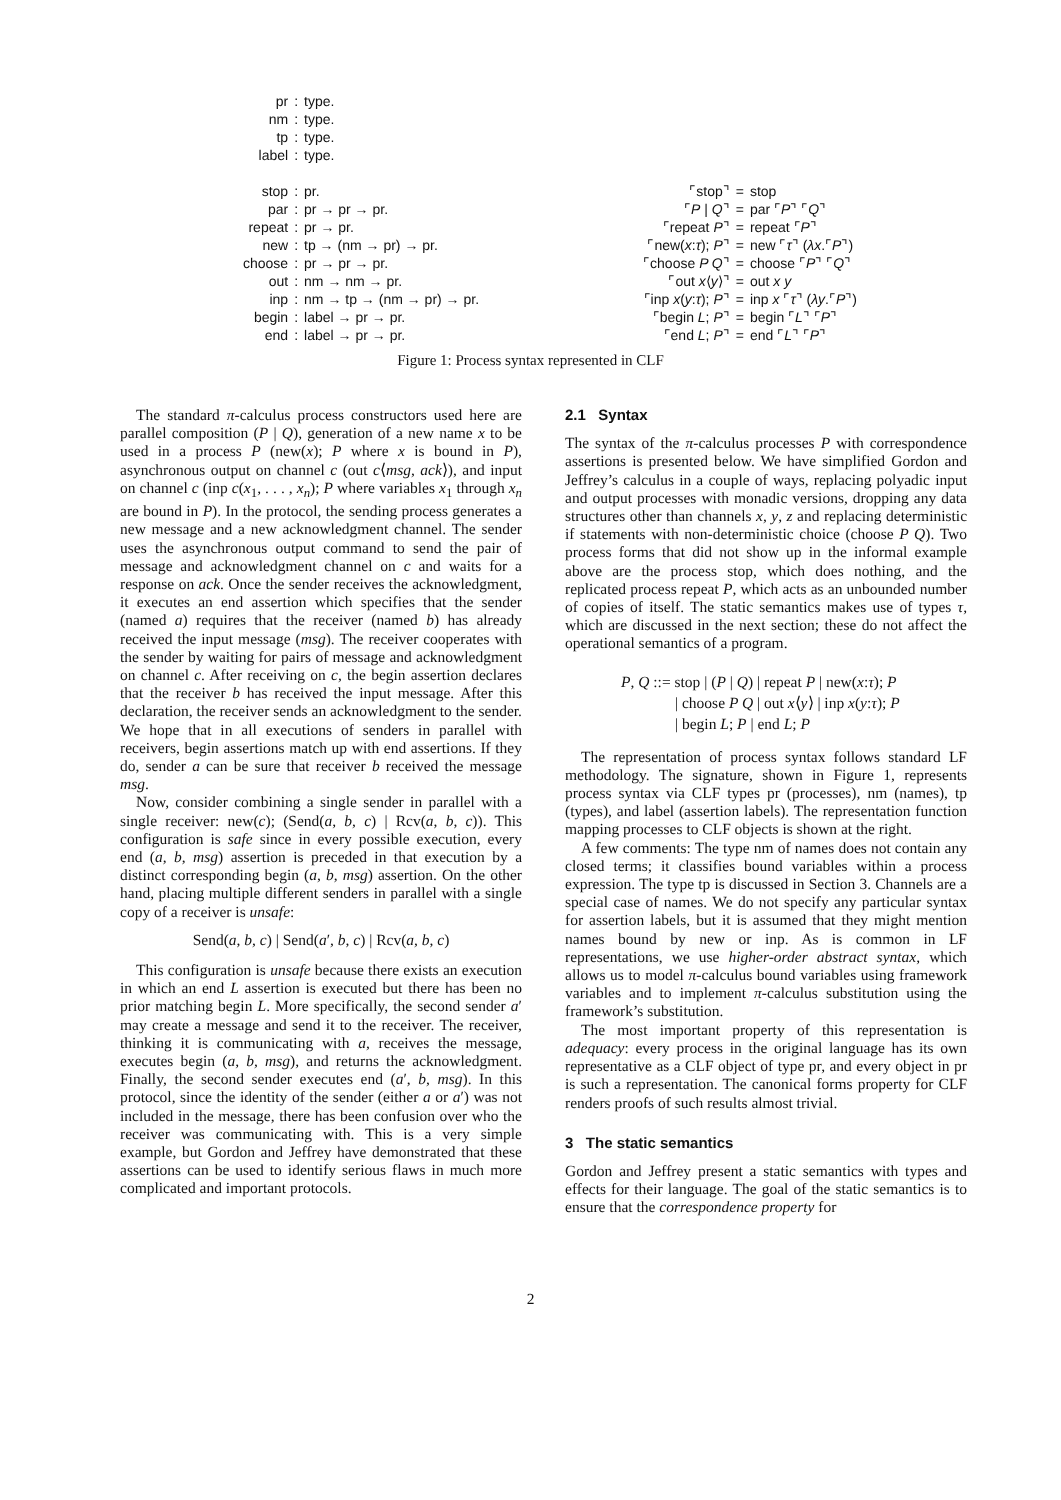| pr | : | type. |
| nm | : | type. |
| tp | : | type. |
| label | : | type. |
| stop | : | pr. |
| par | : | pr → pr → pr. |
| repeat | : | pr → pr. |
| new | : | tp → (nm → pr) → pr. |
| choose | : | pr → pr → pr. |
| out | : | nm → nm → pr. |
| inp | : | nm → tp → (nm → pr) → pr. |
| begin | : | label → pr → pr. |
| end | : | label → pr → pr. |
| ⌜stop⌝ | = | stop |
| ⌜ P / Q ⌝ | = | par ⌜ P ⌝ ⌜ Q ⌝ |
| ⌜repeat P ⌝ | = | repeat ⌜ P ⌝ |
| ⌜new( x : τ ); P ⌝ | = | new ⌜ τ ⌝ ( λx .⌜ P ⌝) |
| ⌜choose P Q ⌝ | = | choose ⌜ P ⌝ ⌜ Q ⌝ |
| ⌜out x ⟨ y ⟩⌝ | = | out x y |
| ⌜inp x ( y : τ ); P ⌝ | = | inp x ⌜ τ ⌝ ( λy .⌜ P ⌝) |
| ⌜begin L ; P ⌝ | = | begin ⌜ L ⌝ ⌜ P ⌝ |
| ⌜end L ; P ⌝ | = | end ⌜ L ⌝ ⌜ P ⌝ |
Figure 1: Process syntax represented in CLF
The standard π-calculus process constructors used here are parallel composition (P | Q), generation of a new name x to be used in a process P (new(x); P where x is bound in P), asynchronous output on channel c (out c⟨msg, ack⟩), and input on channel c (inp c(x<sub>1</sub>, . . . , x<sub>n</sub>); P where variables x<sub>1</sub> through x<sub>n</sub> are bound in P). In the protocol, the sending process generates a new message and a new acknowledgment channel. The sender uses the asynchronous output command to send the pair of message and acknowledgment channel on c and waits for a response on ack. Once the sender receives the acknowledgment, it executes an end assertion which specifies that the sender (named a) requires that the receiver (named b) has already received the input message (msg). The receiver cooperates with the sender by waiting for pairs of message and acknowledgment on channel c. After receiving on c, the begin assertion declares that the receiver b has received the input message. After this declaration, the receiver sends an acknowledgment to the sender. We hope that in all executions of senders in parallel with receivers, begin assertions match up with end assertions. If they do, sender a can be sure that receiver b received the message msg.
Now, consider combining a single sender in parallel with a single receiver: new(c); (Send(a, b, c) | Rcv(a, b, c)). This configuration is safe since in every possible execution, every end (a, b, msg) assertion is preceded in that execution by a distinct corresponding begin (a, b, msg) assertion. On the other hand, placing multiple different senders in parallel with a single copy of a receiver is unsafe:
Send(a, b, c) | Send(a′, b, c) | Rcv(a, b, c)
This configuration is unsafe because there exists an execution in which an end L assertion is executed but there has been no prior matching begin L. More specifically, the second sender a′ may create a message and send it to the receiver. The receiver, thinking it is communicating with a, receives the message, executes begin (a, b, msg), and returns the acknowledgment. Finally, the second sender executes end (a′, b, msg). In this protocol, since the identity of the sender (either a or a′) was not included in the message, there has been confusion over who the receiver was communicating with. This is a very simple example, but Gordon and Jeffrey have demonstrated that these assertions can be used to identify serious flaws in much more complicated and important protocols.
2.1 Syntax
The syntax of the π-calculus processes P with correspondence assertions is presented below. We have simplified Gordon and Jeffrey’s calculus in a couple of ways, replacing polyadic input and output processes with monadic versions, dropping any data structures other than channels x, y, z and replacing deterministic if statements with non-deterministic choice (choose P Q). Two process forms that did not show up in the informal example above are the process stop, which does nothing, and the replicated process repeat P, which acts as an unbounded number of copies of itself. The static semantics makes use of types τ, which are discussed in the next section; these do not affect the operational semantics of a program.
P, Q ::= stop | (P | Q) | repeat P | new(x:τ); P
| choose P Q | out x⟨y⟩ | inp x(y:τ); P
| begin L; P | end L; P
The representation of process syntax follows standard LF methodology. The signature, shown in Figure 1, represents process syntax via CLF types pr (processes), nm (names), tp (types), and label (assertion labels). The representation function mapping processes to CLF objects is shown at the right.
A few comments: The type nm of names does not contain any closed terms; it classifies bound variables within a process expression. The type tp is discussed in Section 3. Channels are a special case of names. We do not specify any particular syntax for assertion labels, but it is assumed that they might mention names bound by new or inp. As is common in LF representations, we use higher-order abstract syntax, which allows us to model π-calculus bound variables using framework variables and to implement π-calculus substitution using the framework’s substitution.
The most important property of this representation is adequacy: every process in the original language has its own representative as a CLF object of type pr, and every object in pr is such a representation. The canonical forms property for CLF renders proofs of such results almost trivial.
3 The static semantics
Gordon and Jeffrey present a static semantics with types and effects for their language. The goal of the static semantics is to ensure that the correspondence property for
2